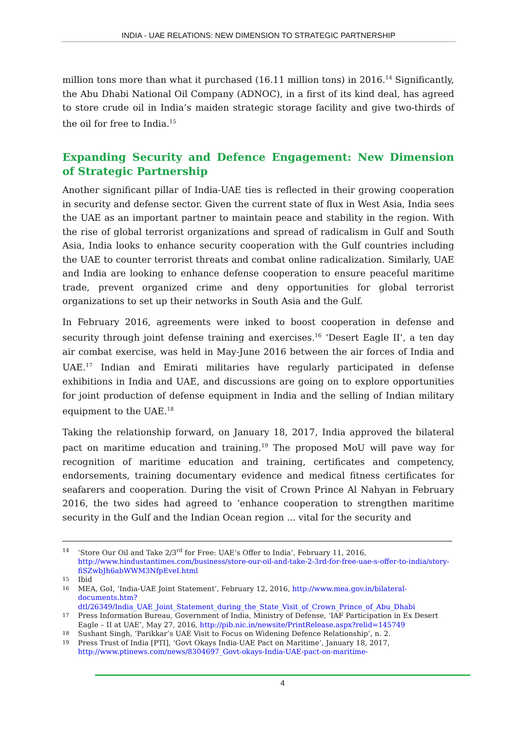INDIA - UAE RELATIONS: NEW DIMENSION TO STRATEGIC PARTNERSHIP
million tons more than what it purchased (16.11 million tons) in 2016.<sup>14</sup> Significantly, the Abu Dhabi National Oil Company (ADNOC), in a first of its kind deal, has agreed to store crude oil in India’s maiden strategic storage facility and give two-thirds of the oil for free to India.<sup>15</sup>
Expanding Security and Defence Engagement: New Dimension of Strategic Partnership
Another significant pillar of India-UAE ties is reflected in their growing cooperation in security and defense sector. Given the current state of flux in West Asia, India sees the UAE as an important partner to maintain peace and stability in the region. With the rise of global terrorist organizations and spread of radicalism in Gulf and South Asia, India looks to enhance security cooperation with the Gulf countries including the UAE to counter terrorist threats and combat online radicalization. Similarly, UAE and India are looking to enhance defense cooperation to ensure peaceful maritime trade, prevent organized crime and deny opportunities for global terrorist organizations to set up their networks in South Asia and the Gulf.
In February 2016, agreements were inked to boost cooperation in defense and security through joint defense training and exercises.<sup>16</sup> ‘Desert Eagle II’, a ten day air combat exercise, was held in May-June 2016 between the air forces of India and UAE.<sup>17</sup> Indian and Emirati militaries have regularly participated in defense exhibitions in India and UAE, and discussions are going on to explore opportunities for joint production of defense equipment in India and the selling of Indian military equipment to the UAE.<sup>18</sup>
Taking the relationship forward, on January 18, 2017, India approved the bilateral pact on maritime education and training.<sup>19</sup> The proposed MoU will pave way for recognition of maritime education and training, certificates and competency, endorsements, training documentary evidence and medical fitness certificates for seafarers and cooperation. During the visit of Crown Prince Al Nahyan in February 2016, the two sides had agreed to ‘enhance cooperation to strengthen maritime security in the Gulf and the Indian Ocean region ... vital for the security and
14 ‘Store Our Oil and Take 2/3<sup>rd</sup> for Free: UAE’s Offer to India’, February 11, 2016, http://www.hindustantimes.com/business/store-our-oil-and-take-2-3rd-for-free-uae-s-offer-to-india/story-fiSZwbJh6abWWM3NfpEveI.html
15 Ibid
16 MEA, GoI, ‘India-UAE Joint Statement’, February 12, 2016, http://www.mea.gov.in/bilateral-documents.htm?dtl/26349/India_UAE_Joint_Statement_during_the_State_Visit_of_Crown_Prince_of_Abu_Dhabi
17 Press Information Bureau, Government of India, Ministry of Defense, ‘IAF Participation in Ex Desert Eagle – II at UAE’, May 27, 2016, http://pib.nic.in/newsite/PrintRelease.aspx?relid=145749
18 Sushant Singh, ‘Parikkar’s UAE Visit to Focus on Widening Defence Relationship’, n. 2.
19 Press Trust of India [PTI], ‘Govt Okays India-UAE Pact on Maritime’, January 18, 2017, http://www.ptinews.com/news/8304697_Govt-okays-India-UAE-pact-on-maritime-
4